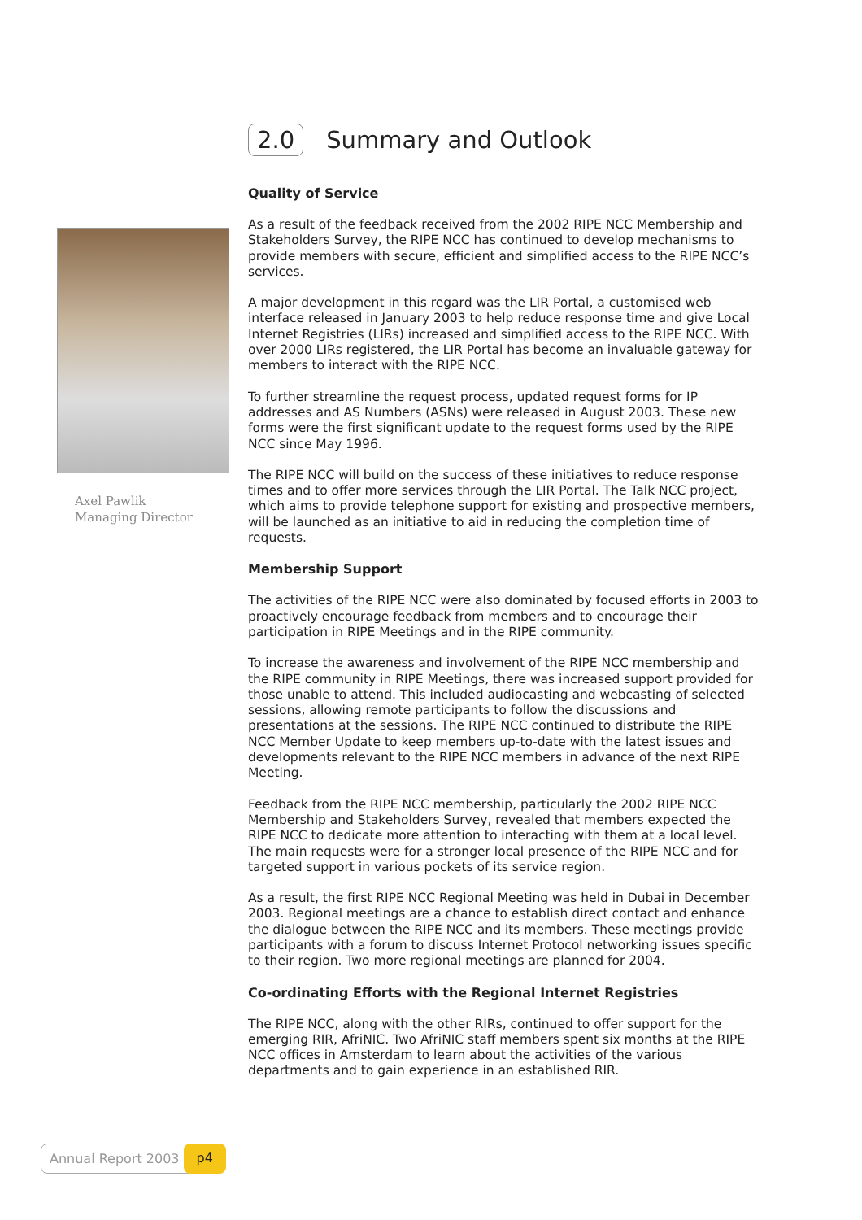Axel Pawlik
Managing Director
2.0 Summary and Outlook
Quality of Service
As a result of the feedback received from the 2002 RIPE NCC Membership and Stakeholders Survey, the RIPE NCC has continued to develop mechanisms to provide members with secure, efficient and simplified access to the RIPE NCC’s services.
A major development in this regard was the LIR Portal, a customised web interface released in January 2003 to help reduce response time and give Local Internet Registries (LIRs) increased and simplified access to the RIPE NCC. With over 2000 LIRs registered, the LIR Portal has become an invaluable gateway for members to interact with the RIPE NCC.
To further streamline the request process, updated request forms for IP addresses and AS Numbers (ASNs) were released in August 2003. These new forms were the first significant update to the request forms used by the RIPE NCC since May 1996.
The RIPE NCC will build on the success of these initiatives to reduce response times and to offer more services through the LIR Portal. The Talk NCC project, which aims to provide telephone support for existing and prospective members, will be launched as an initiative to aid in reducing the completion time of requests.
Membership Support
The activities of the RIPE NCC were also dominated by focused efforts in 2003 to proactively encourage feedback from members and to encourage their participation in RIPE Meetings and in the RIPE community.
To increase the awareness and involvement of the RIPE NCC membership and the RIPE community in RIPE Meetings, there was increased support provided for those unable to attend. This included audiocasting and webcasting of selected sessions, allowing remote participants to follow the discussions and presentations at the sessions. The RIPE NCC continued to distribute the RIPE NCC Member Update to keep members up-to-date with the latest issues and developments relevant to the RIPE NCC members in advance of the next RIPE Meeting.
Feedback from the RIPE NCC membership, particularly the 2002 RIPE NCC Membership and Stakeholders Survey, revealed that members expected the RIPE NCC to dedicate more attention to interacting with them at a local level. The main requests were for a stronger local presence of the RIPE NCC and for targeted support in various pockets of its service region.
As a result, the first RIPE NCC Regional Meeting was held in Dubai in December 2003. Regional meetings are a chance to establish direct contact and enhance the dialogue between the RIPE NCC and its members. These meetings provide participants with a forum to discuss Internet Protocol networking issues specific to their region. Two more regional meetings are planned for 2004.
Co-ordinating Efforts with the Regional Internet Registries
The RIPE NCC, along with the other RIRs, continued to offer support for the emerging RIR, AfriNIC. Two AfriNIC staff members spent six months at the RIPE NCC offices in Amsterdam to learn about the activities of the various departments and to gain experience in an established RIR.
Annual Report 2003 p4